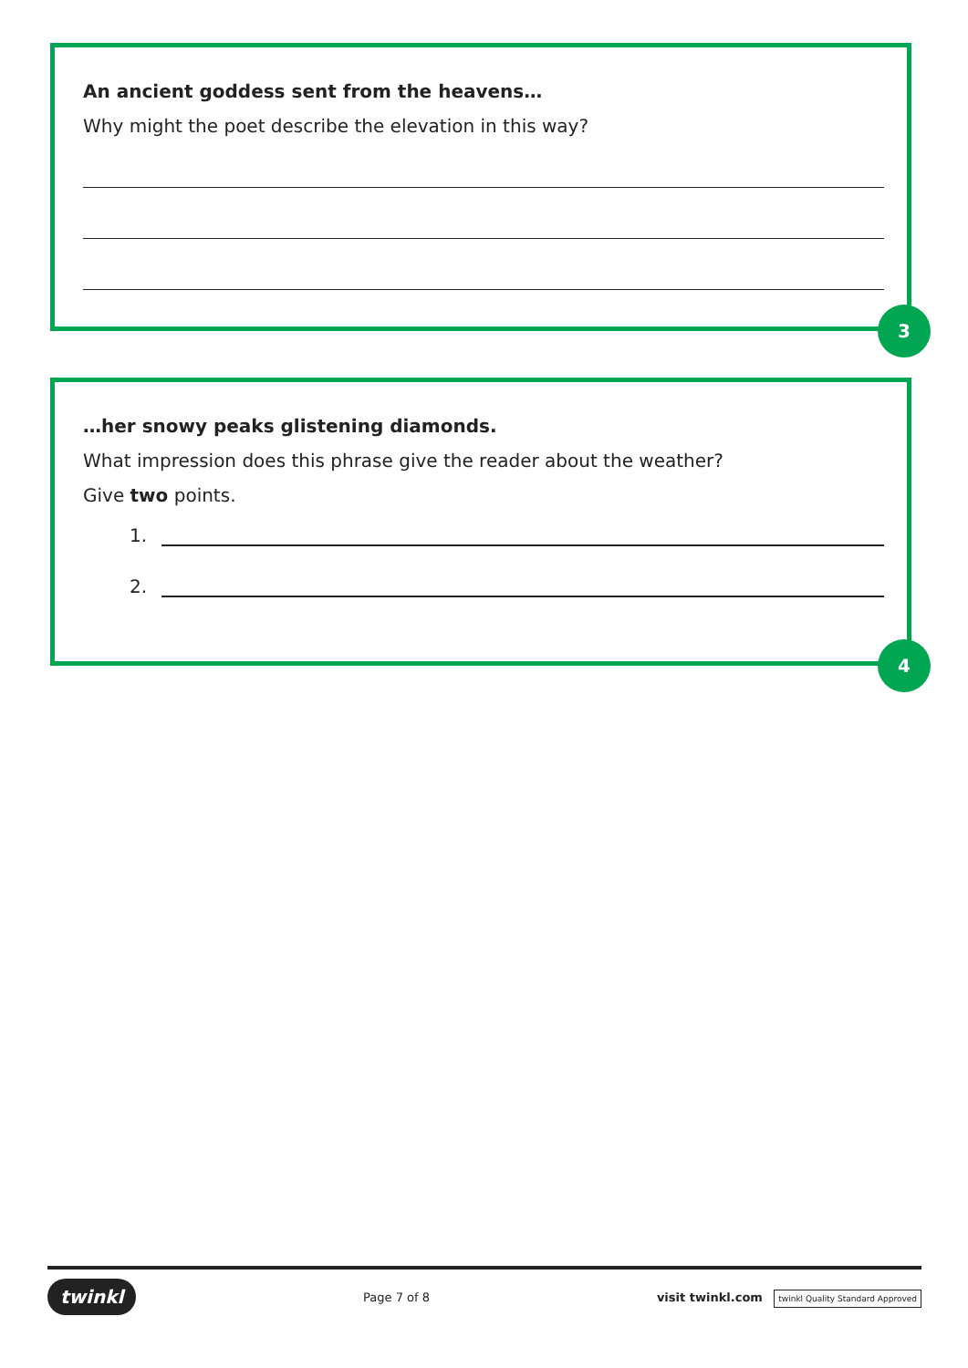An ancient goddess sent from the heavens…
Why might the poet describe the elevation in this way?
3
…her snowy peaks glistening diamonds.
What impression does this phrase give the reader about the weather?
Give two points.
1.
2.
4
twinkl Page 7 of 8 visit twinkl.com twinkl Quality Standard Approved